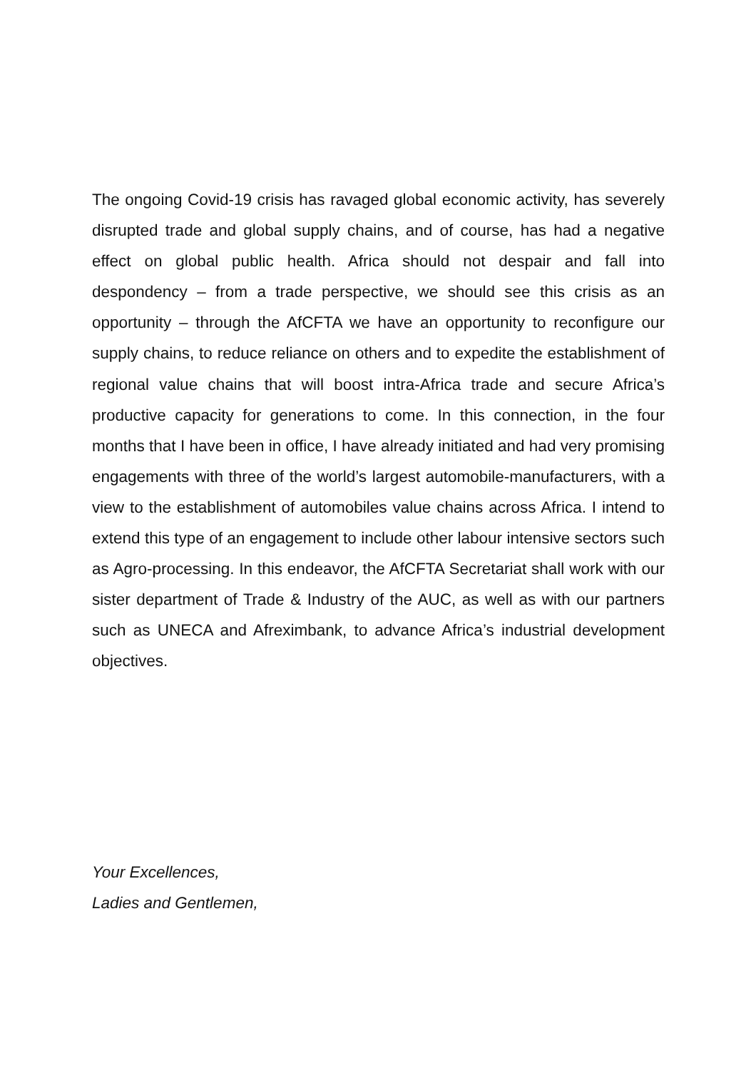The ongoing Covid-19 crisis has ravaged global economic activity, has severely disrupted trade and global supply chains, and of course, has had a negative effect on global public health. Africa should not despair and fall into despondency – from a trade perspective, we should see this crisis as an opportunity – through the AfCFTA we have an opportunity to reconfigure our supply chains, to reduce reliance on others and to expedite the establishment of regional value chains that will boost intra-Africa trade and secure Africa’s productive capacity for generations to come. In this connection, in the four months that I have been in office, I have already initiated and had very promising engagements with three of the world’s largest automobile-manufacturers, with a view to the establishment of automobiles value chains across Africa. I intend to extend this type of an engagement to include other labour intensive sectors such as Agro-processing. In this endeavor, the AfCFTA Secretariat shall work with our sister department of Trade & Industry of the AUC, as well as with our partners such as UNECA and Afreximbank, to advance Africa’s industrial development objectives.
Your Excellences,
Ladies and Gentlemen,